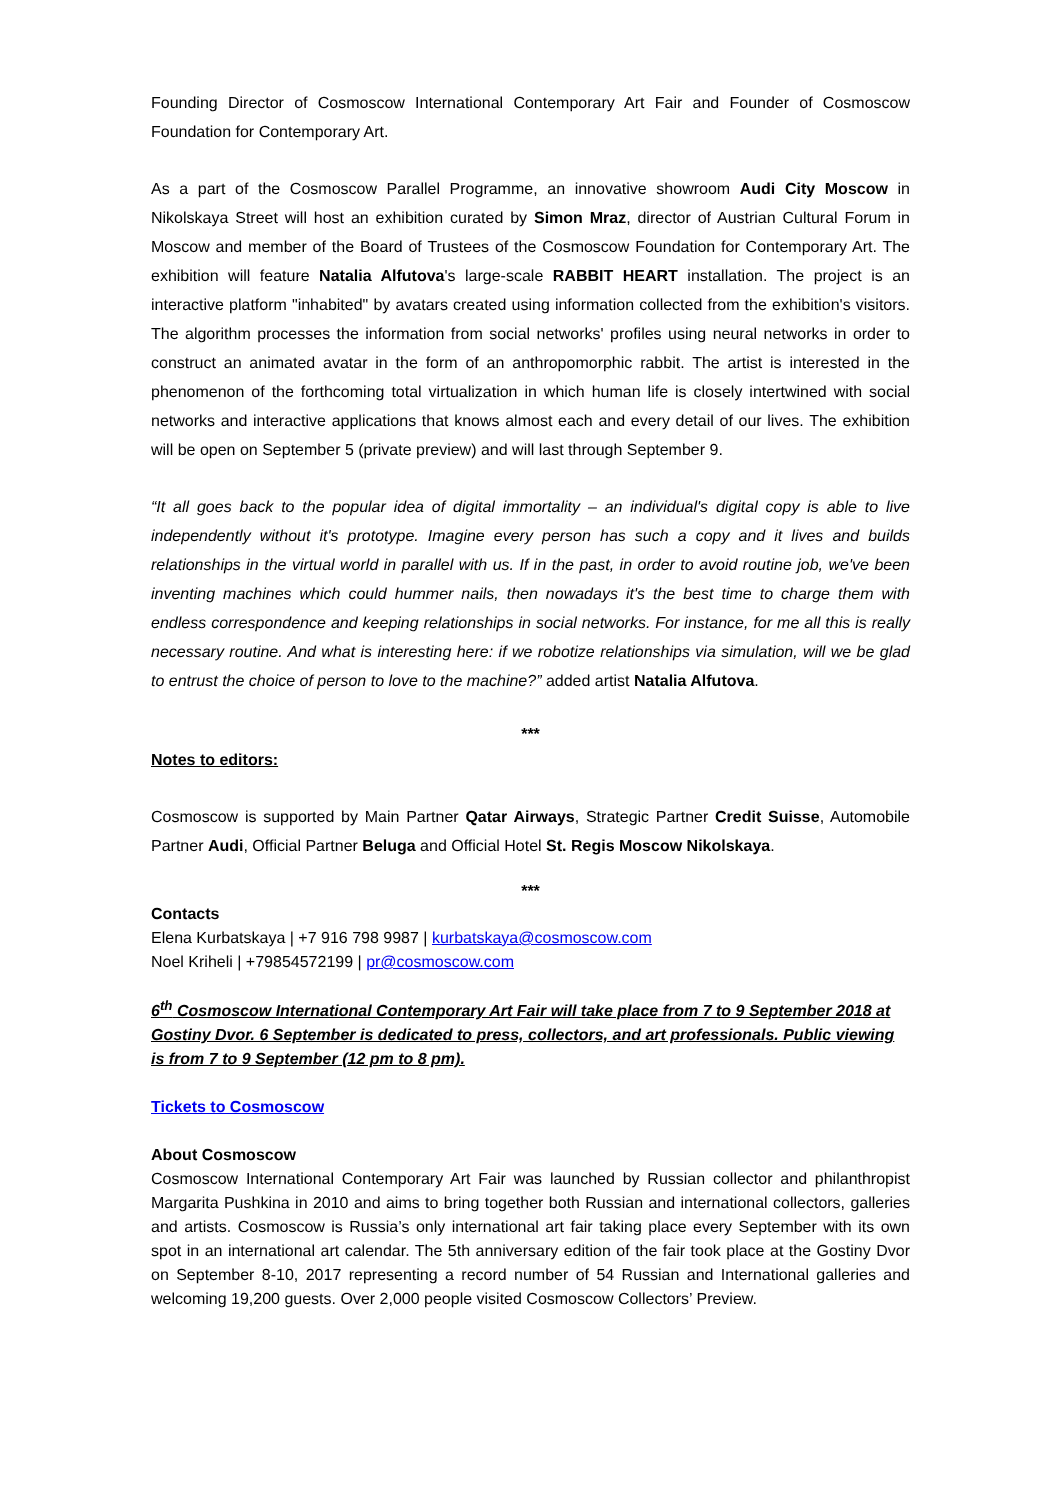Founding Director of Cosmoscow International Contemporary Art Fair and Founder of Cosmoscow Foundation for Contemporary Art.
As a part of the Cosmoscow Parallel Programme, an innovative showroom Audi City Moscow in Nikolskaya Street will host an exhibition curated by Simon Mraz, director of Austrian Cultural Forum in Moscow and member of the Board of Trustees of the Cosmoscow Foundation for Contemporary Art. The exhibition will feature Natalia Alfutova's large-scale RABBIT HEART installation. The project is an interactive platform "inhabited" by avatars created using information collected from the exhibition's visitors. The algorithm processes the information from social networks' profiles using neural networks in order to construct an animated avatar in the form of an anthropomorphic rabbit. The artist is interested in the phenomenon of the forthcoming total virtualization in which human life is closely intertwined with social networks and interactive applications that knows almost each and every detail of our lives. The exhibition will be open on September 5 (private preview) and will last through September 9.
“It all goes back to the popular idea of digital immortality – an individual's digital copy is able to live independently without it's prototype. Imagine every person has such a copy and it lives and builds relationships in the virtual world in parallel with us. If in the past, in order to avoid routine job, we've been inventing machines which could hummer nails, then nowadays it's the best time to charge them with endless correspondence and keeping relationships in social networks. For instance, for me all this is really necessary routine. And what is interesting here: if we robotize relationships via simulation, will we be glad to entrust the choice of person to love to the machine?” added artist Natalia Alfutova.
***
Notes to editors:
Cosmoscow is supported by Main Partner Qatar Airways, Strategic Partner Credit Suisse, Automobile Partner Audi, Official Partner Beluga and Official Hotel St. Regis Moscow Nikolskaya.
***
Contacts
Elena Kurbatskaya | +7 916 798 9987 | kurbatskaya@cosmoscow.com
Noel Kriheli | +79854572199 | pr@cosmoscow.com
6<sup>th</sup> Cosmoscow International Contemporary Art Fair will take place from 7 to 9 September 2018 at Gostiny Dvor. 6 September is dedicated to press, collectors, and art professionals. Public viewing is from 7 to 9 September (12 pm to 8 pm).
Tickets to Cosmoscow
About Cosmoscow
Cosmoscow International Contemporary Art Fair was launched by Russian collector and philanthropist Margarita Pushkina in 2010 and aims to bring together both Russian and international collectors, galleries and artists. Cosmoscow is Russia’s only international art fair taking place every September with its own spot in an international art calendar. The 5th anniversary edition of the fair took place at the Gostiny Dvor on September 8-10, 2017 representing a record number of 54 Russian and International galleries and welcoming 19,200 guests. Over 2,000 people visited Cosmoscow Collectors’ Preview.